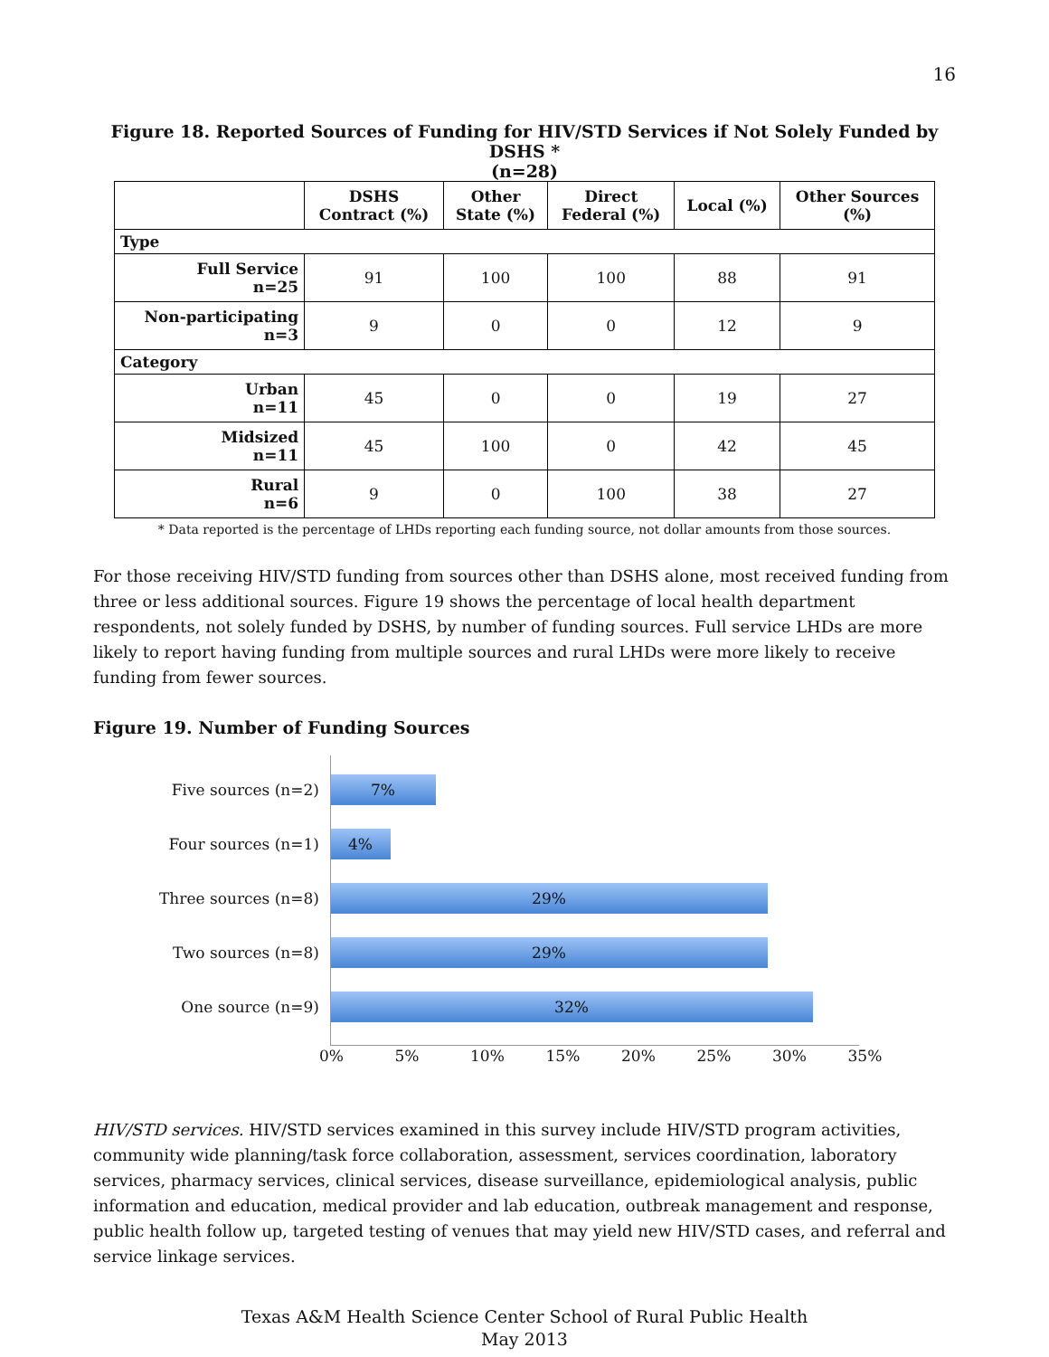16
Figure 18. Reported Sources of Funding for HIV/STD Services if Not Solely Funded by DSHS *
(n=28)
| | DSHS Contract (%) | Other State (%) | Direct Federal (%) | Local (%) | Other Sources (%) |
| --- | --- | --- | --- | --- | --- |
| Type | | | | | |
| Full Service n=25 | 91 | 100 | 100 | 88 | 91 |
| Non-participating n=3 | 9 | 0 | 0 | 12 | 9 |
| Category | | | | | |
| Urban n=11 | 45 | 0 | 0 | 19 | 27 |
| Midsized n=11 | 45 | 100 | 0 | 42 | 45 |
| Rural n=6 | 9 | 0 | 100 | 38 | 27 |
* Data reported is the percentage of LHDs reporting each funding source, not dollar amounts from those sources.
For those receiving HIV/STD funding from sources other than DSHS alone, most received funding from three or less additional sources. Figure 19 shows the percentage of local health department respondents, not solely funded by DSHS, by number of funding sources. Full service LHDs are more likely to report having funding from multiple sources and rural LHDs were more likely to receive funding from fewer sources.
Figure 19. Number of Funding Sources
Five sources (n=2)
7%
Four sources (n=1)
4%
Three sources (n=8)
29%
Two sources (n=8)
29%
One source (n=9)
32%
0% 5% 10% 15% 20% 25% 30% 35%
HIV/STD services. HIV/STD services examined in this survey include HIV/STD program activities, community wide planning/task force collaboration, assessment, services coordination, laboratory services, pharmacy services, clinical services, disease surveillance, epidemiological analysis, public information and education, medical provider and lab education, outbreak management and response, public health follow up, targeted testing of venues that may yield new HIV/STD cases, and referral and service linkage services.
Texas A&M Health Science Center School of Rural Public Health
May 2013